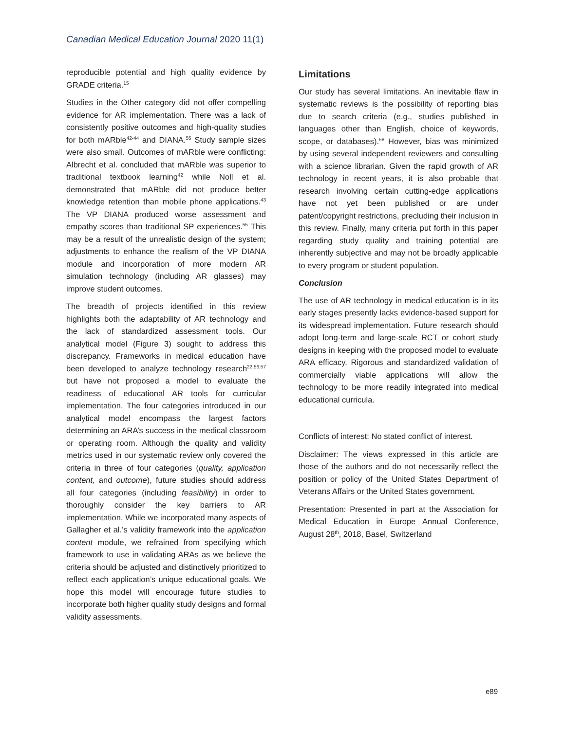Canadian Medical Education Journal 2020 11(1)
reproducible potential and high quality evidence by GRADE criteria.<sup>15</sup>
Studies in the Other category did not offer compelling evidence for AR implementation. There was a lack of consistently positive outcomes and high-quality studies for both mARble<sup>42-44</sup> and DIANA.<sup>55</sup> Study sample sizes were also small. Outcomes of mARble were conflicting: Albrecht et al. concluded that mARble was superior to traditional textbook learning<sup>42</sup> while Noll et al. demonstrated that mARble did not produce better knowledge retention than mobile phone applications.<sup>43</sup> The VP DIANA produced worse assessment and empathy scores than traditional SP experiences.<sup>55</sup> This may be a result of the unrealistic design of the system; adjustments to enhance the realism of the VP DIANA module and incorporation of more modern AR simulation technology (including AR glasses) may improve student outcomes.
The breadth of projects identified in this review highlights both the adaptability of AR technology and the lack of standardized assessment tools. Our analytical model (Figure 3) sought to address this discrepancy. Frameworks in medical education have been developed to analyze technology research<sup>22,56,57</sup> but have not proposed a model to evaluate the readiness of educational AR tools for curricular implementation. The four categories introduced in our analytical model encompass the largest factors determining an ARA’s success in the medical classroom or operating room. Although the quality and validity metrics used in our systematic review only covered the criteria in three of four categories (quality, application content, and outcome), future studies should address all four categories (including feasibility) in order to thoroughly consider the key barriers to AR implementation. While we incorporated many aspects of Gallagher et al.’s validity framework into the application content module, we refrained from specifying which framework to use in validating ARAs as we believe the criteria should be adjusted and distinctively prioritized to reflect each application’s unique educational goals. We hope this model will encourage future studies to incorporate both higher quality study designs and formal validity assessments.
Limitations
Our study has several limitations. An inevitable flaw in systematic reviews is the possibility of reporting bias due to search criteria (e.g., studies published in languages other than English, choice of keywords, scope, or databases).<sup>58</sup> However, bias was minimized by using several independent reviewers and consulting with a science librarian. Given the rapid growth of AR technology in recent years, it is also probable that research involving certain cutting-edge applications have not yet been published or are under patent/copyright restrictions, precluding their inclusion in this review. Finally, many criteria put forth in this paper regarding study quality and training potential are inherently subjective and may not be broadly applicable to every program or student population.
Conclusion
The use of AR technology in medical education is in its early stages presently lacks evidence-based support for its widespread implementation. Future research should adopt long-term and large-scale RCT or cohort study designs in keeping with the proposed model to evaluate ARA efficacy. Rigorous and standardized validation of commercially viable applications will allow the technology to be more readily integrated into medical educational curricula.
Conflicts of interest: No stated conflict of interest.
Disclaimer: The views expressed in this article are those of the authors and do not necessarily reflect the position or policy of the United States Department of Veterans Affairs or the United States government.
Presentation: Presented in part at the Association for Medical Education in Europe Annual Conference, August 28<sup>th</sup>, 2018, Basel, Switzerland
e89